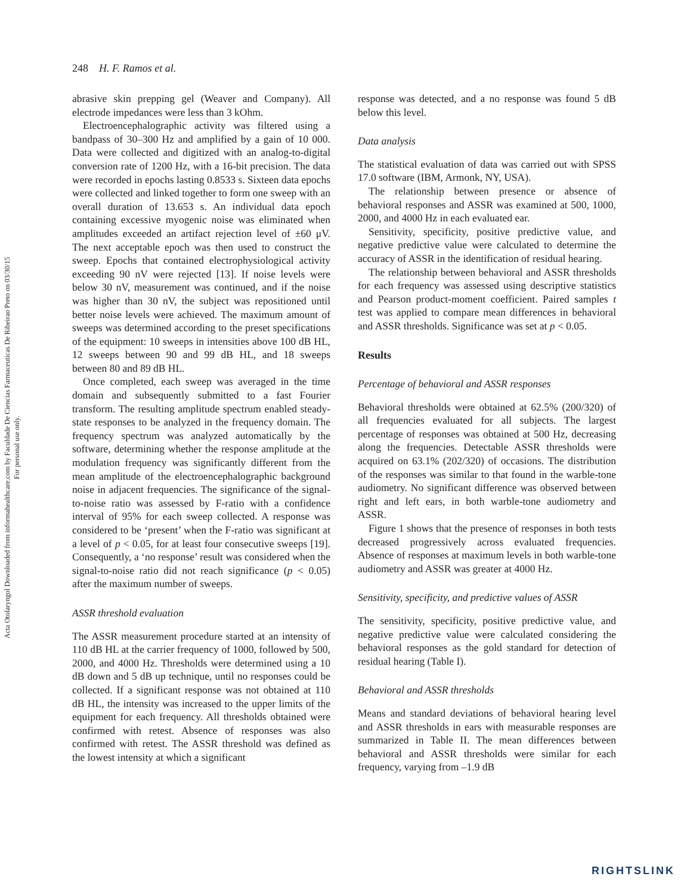Acta Otolaryngol Downloaded from informahealthcare.com by Faculdade De Ciencias Farmaceuticas De Ribeirao Preto on 03/30/15
For personal use only.
248 H. F. Ramos et al.
abrasive skin prepping gel (Weaver and Company). All electrode impedances were less than 3 kOhm.
Electroencephalographic activity was filtered using a bandpass of 30–300 Hz and amplified by a gain of 10 000. Data were collected and digitized with an analog-to-digital conversion rate of 1200 Hz, with a 16-bit precision. The data were recorded in epochs lasting 0.8533 s. Sixteen data epochs were collected and linked together to form one sweep with an overall duration of 13.653 s. An individual data epoch containing excessive myogenic noise was eliminated when amplitudes exceeded an artifact rejection level of ±60 μV. The next acceptable epoch was then used to construct the sweep. Epochs that contained electrophysiological activity exceeding 90 nV were rejected [13]. If noise levels were below 30 nV, measurement was continued, and if the noise was higher than 30 nV, the subject was repositioned until better noise levels were achieved. The maximum amount of sweeps was determined according to the preset specifications of the equipment: 10 sweeps in intensities above 100 dB HL, 12 sweeps between 90 and 99 dB HL, and 18 sweeps between 80 and 89 dB HL.
Once completed, each sweep was averaged in the time domain and subsequently submitted to a fast Fourier transform. The resulting amplitude spectrum enabled steady-state responses to be analyzed in the frequency domain. The frequency spectrum was analyzed automatically by the software, determining whether the response amplitude at the modulation frequency was significantly different from the mean amplitude of the electroencephalographic background noise in adjacent frequencies. The significance of the signal-to-noise ratio was assessed by F-ratio with a confidence interval of 95% for each sweep collected. A response was considered to be ‘present’ when the F-ratio was significant at a level of p < 0.05, for at least four consecutive sweeps [19]. Consequently, a ‘no response’ result was considered when the signal-to-noise ratio did not reach significance (p < 0.05) after the maximum number of sweeps.
ASSR threshold evaluation
The ASSR measurement procedure started at an intensity of 110 dB HL at the carrier frequency of 1000, followed by 500, 2000, and 4000 Hz. Thresholds were determined using a 10 dB down and 5 dB up technique, until no responses could be collected. If a significant response was not obtained at 110 dB HL, the intensity was increased to the upper limits of the equipment for each frequency. All thresholds obtained were confirmed with retest. Absence of responses was also confirmed with retest. The ASSR threshold was defined as the lowest intensity at which a significant
response was detected, and a no response was found 5 dB below this level.
Data analysis
The statistical evaluation of data was carried out with SPSS 17.0 software (IBM, Armonk, NY, USA).
The relationship between presence or absence of behavioral responses and ASSR was examined at 500, 1000, 2000, and 4000 Hz in each evaluated ear.
Sensitivity, specificity, positive predictive value, and negative predictive value were calculated to determine the accuracy of ASSR in the identification of residual hearing.
The relationship between behavioral and ASSR thresholds for each frequency was assessed using descriptive statistics and Pearson product-moment coefficient. Paired samples t test was applied to compare mean differences in behavioral and ASSR thresholds. Significance was set at p < 0.05.
Results
Percentage of behavioral and ASSR responses
Behavioral thresholds were obtained at 62.5% (200/320) of all frequencies evaluated for all subjects. The largest percentage of responses was obtained at 500 Hz, decreasing along the frequencies. Detectable ASSR thresholds were acquired on 63.1% (202/320) of occasions. The distribution of the responses was similar to that found in the warble-tone audiometry. No significant difference was observed between right and left ears, in both warble-tone audiometry and ASSR.
Figure 1 shows that the presence of responses in both tests decreased progressively across evaluated frequencies. Absence of responses at maximum levels in both warble-tone audiometry and ASSR was greater at 4000 Hz.
Sensitivity, specificity, and predictive values of ASSR
The sensitivity, specificity, positive predictive value, and negative predictive value were calculated considering the behavioral responses as the gold standard for detection of residual hearing (Table I).
Behavioral and ASSR thresholds
Means and standard deviations of behavioral hearing level and ASSR thresholds in ears with measurable responses are summarized in Table II. The mean differences between behavioral and ASSR thresholds were similar for each frequency, varying from –1.9 dB
RIGHTSLINK